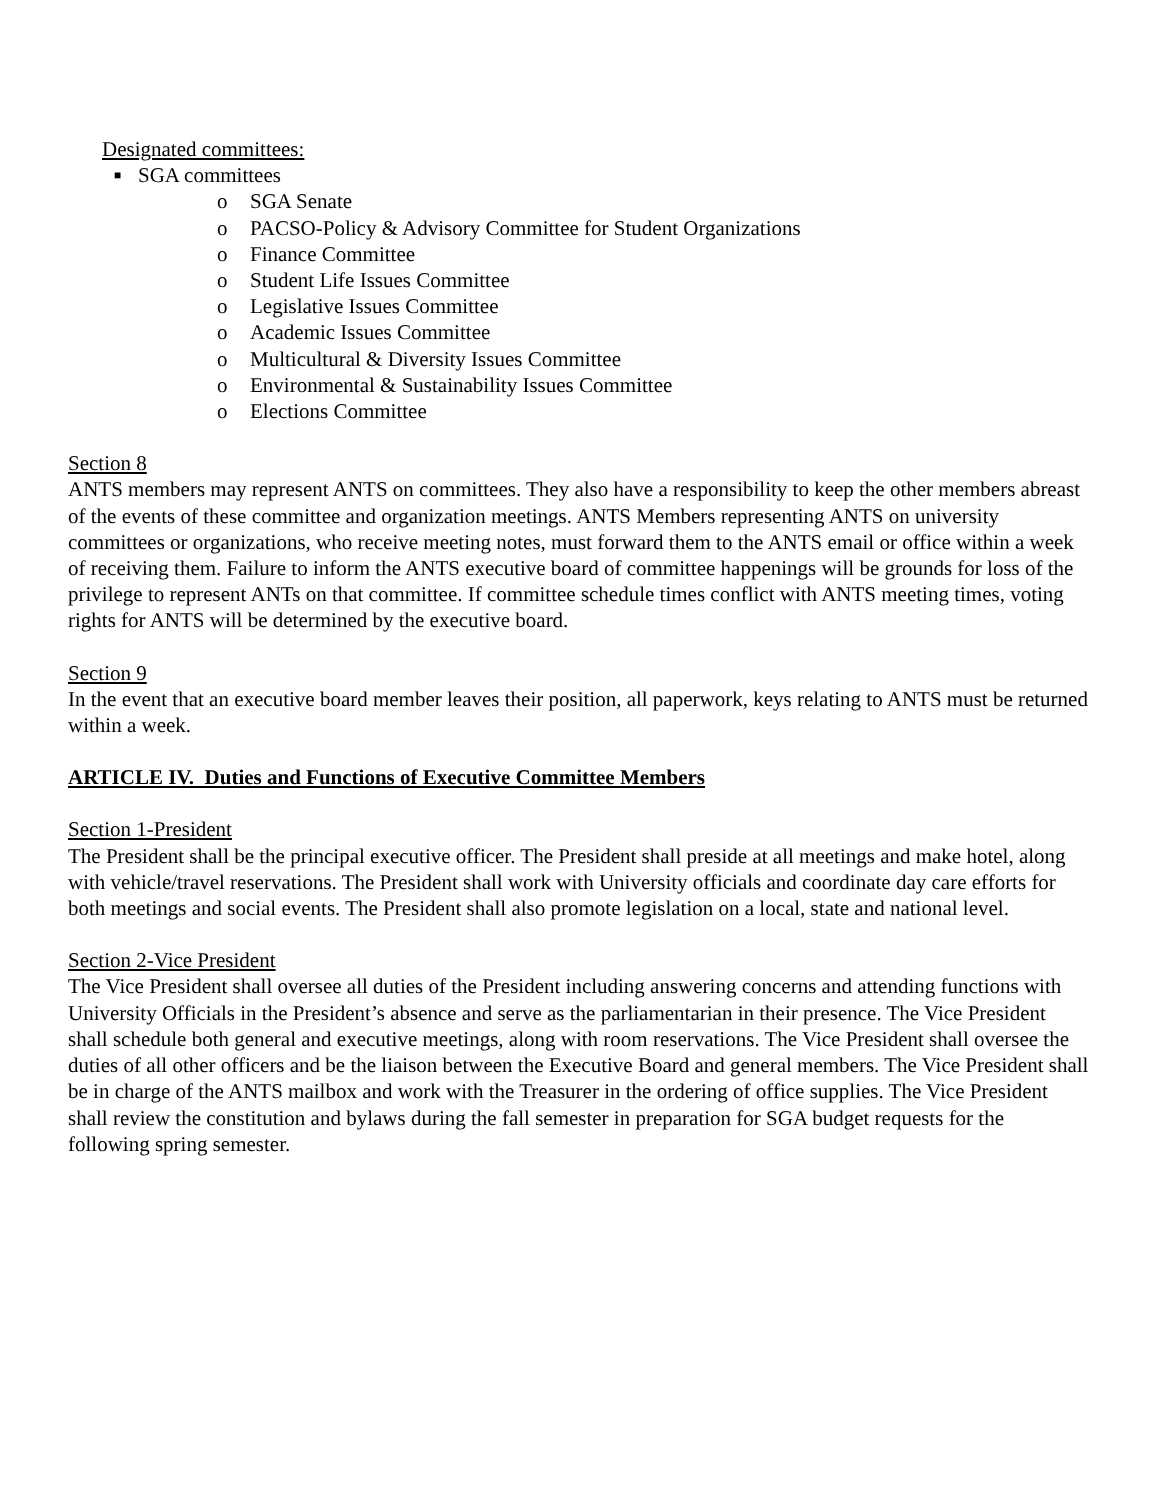Designated committees:
■ SGA committees
o SGA Senate
o PACSO-Policy & Advisory Committee for Student Organizations
o Finance Committee
o Student Life Issues Committee
o Legislative Issues Committee
o Academic Issues Committee
o Multicultural & Diversity Issues Committee
o Environmental & Sustainability Issues Committee
o Elections Committee
Section 8
ANTS members may represent ANTS on committees. They also have a responsibility to keep the other members abreast of the events of these committee and organization meetings. ANTS Members representing ANTS on university committees or organizations, who receive meeting notes, must forward them to the ANTS email or office within a week of receiving them. Failure to inform the ANTS executive board of committee happenings will be grounds for loss of the privilege to represent ANTs on that committee. If committee schedule times conflict with ANTS meeting times, voting rights for ANTS will be determined by the executive board.
Section 9
In the event that an executive board member leaves their position, all paperwork, keys relating to ANTS must be returned within a week.
ARTICLE IV. Duties and Functions of Executive Committee Members
Section 1-President
The President shall be the principal executive officer. The President shall preside at all meetings and make hotel, along with vehicle/travel reservations. The President shall work with University officials and coordinate day care efforts for both meetings and social events. The President shall also promote legislation on a local, state and national level.
Section 2-Vice President
The Vice President shall oversee all duties of the President including answering concerns and attending functions with University Officials in the President’s absence and serve as the parliamentarian in their presence. The Vice President shall schedule both general and executive meetings, along with room reservations. The Vice President shall oversee the duties of all other officers and be the liaison between the Executive Board and general members. The Vice President shall be in charge of the ANTS mailbox and work with the Treasurer in the ordering of office supplies. The Vice President shall review the constitution and bylaws during the fall semester in preparation for SGA budget requests for the following spring semester.